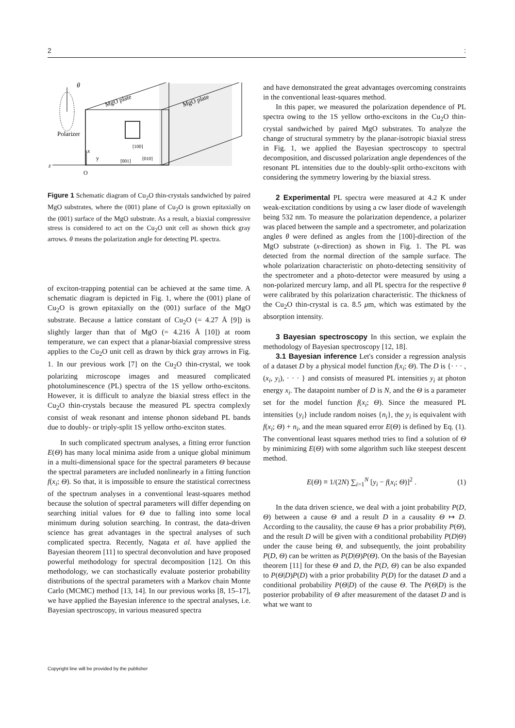2:
θ
Polarizer
MgO plate
MgO plate
[100]
[001]
[010]
x
y
z
O
Figure 1 Schematic diagram of Cu<sub>2</sub>O thin-crystals sandwiched by paired MgO substrates, where the (001) plane of Cu<sub>2</sub>O is grown epitaxially on the (001) surface of the MgO substrate. As a result, a biaxial compressive stress is considered to act on the Cu<sub>2</sub>O unit cell as shown thick gray arrows. θ means the polarization angle for detecting PL spectra.
of exciton-trapping potential can be achieved at the same time. A schematic diagram is depicted in Fig. 1, where the (001) plane of Cu<sub>2</sub>O is grown epitaxially on the (001) surface of the MgO substrate. Because a lattice constant of Cu<sub>2</sub>O (= 4.27 Å [9]) is slightly larger than that of MgO (= 4.216 Å [10]) at room temperature, we can expect that a planar-biaxial compressive stress applies to the Cu<sub>2</sub>O unit cell as drawn by thick gray arrows in Fig. 1. In our previous work [7] on the Cu<sub>2</sub>O thin-crystal, we took polarizing microscope images and measured complicated photoluminescence (PL) spectra of the 1S yellow ortho-excitons. However, it is difficult to analyze the biaxial stress effect in the Cu<sub>2</sub>O thin-crystals because the measured PL spectra complexly consist of weak resonant and intense phonon sideband PL bands due to doubly- or triply-split 1S yellow ortho-exciton states.
In such complicated spectrum analyses, a fitting error function E(Θ) has many local minima aside from a unique global minimum in a multi-dimensional space for the spectral parameters Θ because the spectral parameters are included nonlinearly in a fitting function f(x<sub>i</sub>; Θ). So that, it is impossible to ensure the statistical correctness of the spectrum analyses in a conventional least-squares method because the solution of spectral parameters will differ depending on searching initial values for Θ due to falling into some local minimum during solution searching. In contrast, the data-driven science has great advantages in the spectral analyses of such complicated spectra. Recently, Nagata et al. have applied the Bayesian theorem [11] to spectral deconvolution and have proposed powerful methodology for spectral decomposition [12]. On this methodology, we can stochastically evaluate posterior probability distributions of the spectral parameters with a Markov chain Monte Carlo (MCMC) method [13, 14]. In our previous works [8, 15–17], we have applied the Bayesian inference to the spectral analyses, i.e. Bayesian spectroscopy, in various measured spectra
and have demonstrated the great advantages overcoming constraints in the conventional least-squares method.
In this paper, we measured the polarization dependence of PL spectra owing to the 1S yellow ortho-excitons in the Cu<sub>2</sub>O thin-crystal sandwiched by paired MgO substrates. To analyze the change of structural symmetry by the planar-isotropic biaxial stress in Fig. 1, we applied the Bayesian spectroscopy to spectral decomposition, and discussed polarization angle dependences of the resonant PL intensities due to the doubly-split ortho-excitons with considering the symmetry lowering by the biaxial stress.
2 Experimental PL spectra were measured at 4.2 K under weak-excitation conditions by using a cw laser diode of wavelength being 532 nm. To measure the polarization dependence, a polarizer was placed between the sample and a spectrometer, and polarization angles θ were defined as angles from the [100]-direction of the MgO substrate (x-direction) as shown in Fig. 1. The PL was detected from the normal direction of the sample surface. The whole polarization characteristic on photo-detecting sensitivity of the spectrometer and a photo-detector were measured by using a non-polarized mercury lamp, and all PL spectra for the respective θ were calibrated by this polarization characteristic. The thickness of the Cu<sub>2</sub>O thin-crystal is ca. 8.5 μm, which was estimated by the absorption intensity.
3 Bayesian spectroscopy In this section, we explain the methodology of Bayesian spectroscopy [12, 18].
3.1 Bayesian inference Let's consider a regression analysis of a dataset D by a physical model function f(x<sub>i</sub>; Θ). The D is {· · · , (x<sub>i</sub>, y<sub>i</sub>), · · · } and consists of measured PL intensities y<sub>i</sub> at photon energy x<sub>i</sub>. The datapoint number of D is N, and the Θ is a parameter set for the model function f(x<sub>i</sub>; Θ). Since the measured PL intensities {y<sub>i</sub>} include random noises {n<sub>i</sub>}, the y<sub>i</sub> is equivalent with f(x<sub>i</sub>; Θ) + n<sub>i</sub>, and the mean squared error E(Θ) is defined by Eq. (1). The conventional least squares method tries to find a solution of Θ by minimizing E(Θ) with some algorithm such like steepest descent method.
E(Θ) ≡ 1/(2N) ∑<sub>i=1</sub><sup>N</sup> [y<sub>i</sub> − f(x<sub>i</sub>; Θ)]<sup>2</sup> . (1)
In the data driven science, we deal with a joint probability P(D, Θ) between a cause Θ and a result D in a causality Θ ↦ D. According to the causality, the cause Θ has a prior probability P(Θ), and the result D will be given with a conditional probability P(D|Θ) under the cause being Θ, and subsequently, the joint probability P(D, Θ) can be written as P(D|Θ)P(Θ). On the basis of the Bayesian theorem [11] for these Θ and D, the P(D, Θ) can be also expanded to P(Θ|D)P(D) with a prior probability P(D) for the dataset D and a conditional probability P(Θ|D) of the cause Θ. The P(Θ|D) is the posterior probability of Θ after measurement of the dataset D and is what we want to
Copyright line will be provided by the publisher